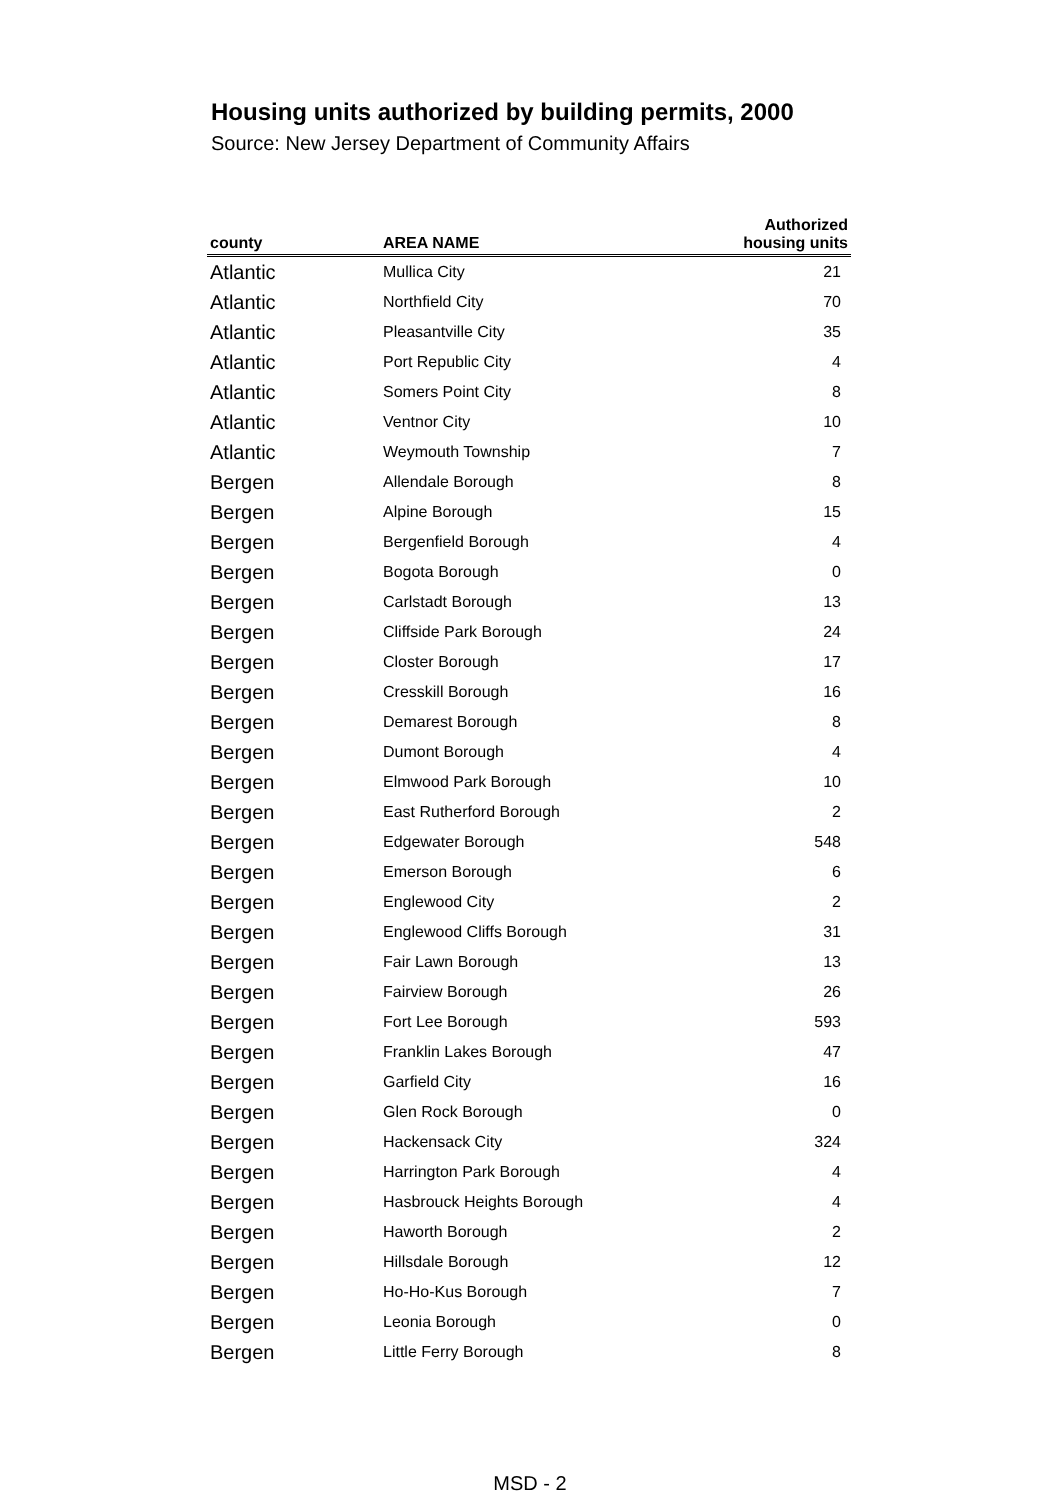Housing units authorized by building permits, 2000
Source: New Jersey Department of Community Affairs
| county | AREA NAME | Authorized housing units |
| --- | --- | --- |
| Atlantic | Mullica City | 21 |
| Atlantic | Northfield City | 70 |
| Atlantic | Pleasantville City | 35 |
| Atlantic | Port Republic City | 4 |
| Atlantic | Somers Point City | 8 |
| Atlantic | Ventnor City | 10 |
| Atlantic | Weymouth Township | 7 |
| Bergen | Allendale Borough | 8 |
| Bergen | Alpine Borough | 15 |
| Bergen | Bergenfield Borough | 4 |
| Bergen | Bogota Borough | 0 |
| Bergen | Carlstadt Borough | 13 |
| Bergen | Cliffside Park Borough | 24 |
| Bergen | Closter Borough | 17 |
| Bergen | Cresskill Borough | 16 |
| Bergen | Demarest Borough | 8 |
| Bergen | Dumont Borough | 4 |
| Bergen | Elmwood Park Borough | 10 |
| Bergen | East Rutherford Borough | 2 |
| Bergen | Edgewater Borough | 548 |
| Bergen | Emerson Borough | 6 |
| Bergen | Englewood City | 2 |
| Bergen | Englewood Cliffs Borough | 31 |
| Bergen | Fair Lawn Borough | 13 |
| Bergen | Fairview Borough | 26 |
| Bergen | Fort Lee Borough | 593 |
| Bergen | Franklin Lakes Borough | 47 |
| Bergen | Garfield City | 16 |
| Bergen | Glen Rock Borough | 0 |
| Bergen | Hackensack City | 324 |
| Bergen | Harrington Park Borough | 4 |
| Bergen | Hasbrouck Heights Borough | 4 |
| Bergen | Haworth Borough | 2 |
| Bergen | Hillsdale Borough | 12 |
| Bergen | Ho-Ho-Kus Borough | 7 |
| Bergen | Leonia Borough | 0 |
| Bergen | Little Ferry Borough | 8 |
MSD - 2